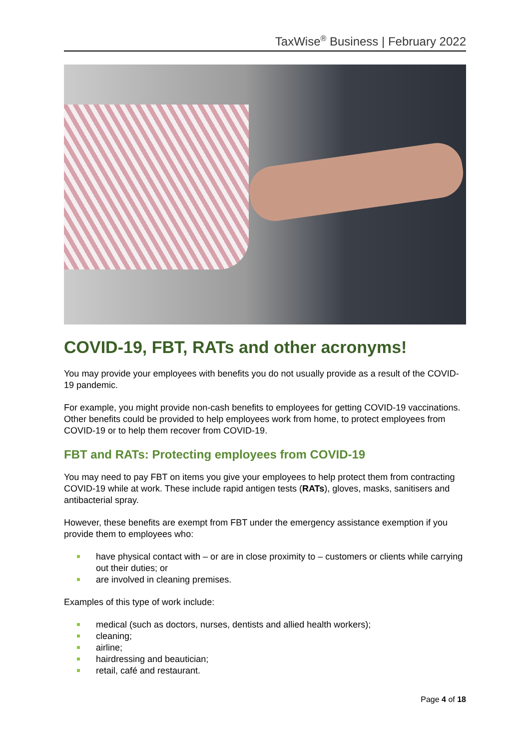TaxWise<sup>®</sup> Business | February 2022
COVID-19, FBT, RATs and other acronyms!
You may provide your employees with benefits you do not usually provide as a result of the COVID-19 pandemic.
For example, you might provide non-cash benefits to employees for getting COVID-19 vaccinations. Other benefits could be provided to help employees work from home, to protect employees from COVID-19 or to help them recover from COVID-19.
FBT and RATs: Protecting employees from COVID-19
You may need to pay FBT on items you give your employees to help protect them from contracting COVID-19 while at work. These include rapid antigen tests (RATs), gloves, masks, sanitisers and antibacterial spray.
However, these benefits are exempt from FBT under the emergency assistance exemption if you provide them to employees who:
have physical contact with – or are in close proximity to – customers or clients while carrying out their duties; or
are involved in cleaning premises.
Examples of this type of work include:
medical (such as doctors, nurses, dentists and allied health workers);
cleaning;
airline;
hairdressing and beautician;
retail, café and restaurant.
Page 4 of 18